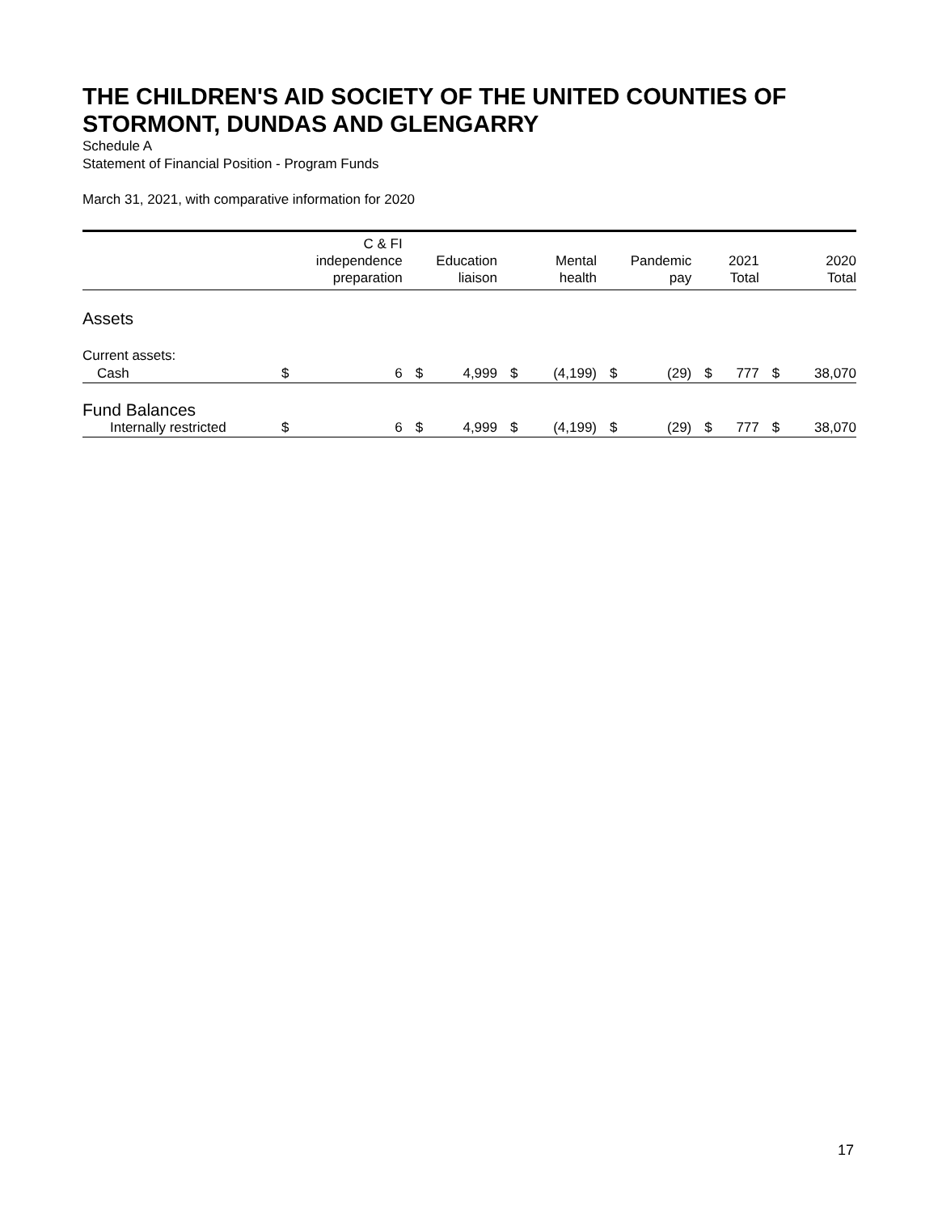THE CHILDREN'S AID SOCIETY OF THE UNITED COUNTIES OF STORMONT, DUNDAS AND GLENGARRY
Schedule A
Statement of Financial Position - Program Funds
March 31, 2021, with comparative information for 2020
| | C & FI independence preparation | | Education liaison | | Mental health | | Pandemic pay | | 2021 Total | | 2020 Total | |
| --- | --- | --- | --- | --- | --- | --- | --- | --- | --- | --- | --- | --- |
| Assets | | | | | | | | | | | | |
| Current assets: | | | | | | | | | | | | |
| Cash | $ | 6 | $ | 4,999 | $ | (4,199) | $ | (29) | $ | 777 | $ | 38,070 |
| Fund Balances | | | | | | | | | | | | |
| Internally restricted | $ | 6 | $ | 4,999 | $ | (4,199) | $ | (29) | $ | 777 | $ | 38,070 |
17